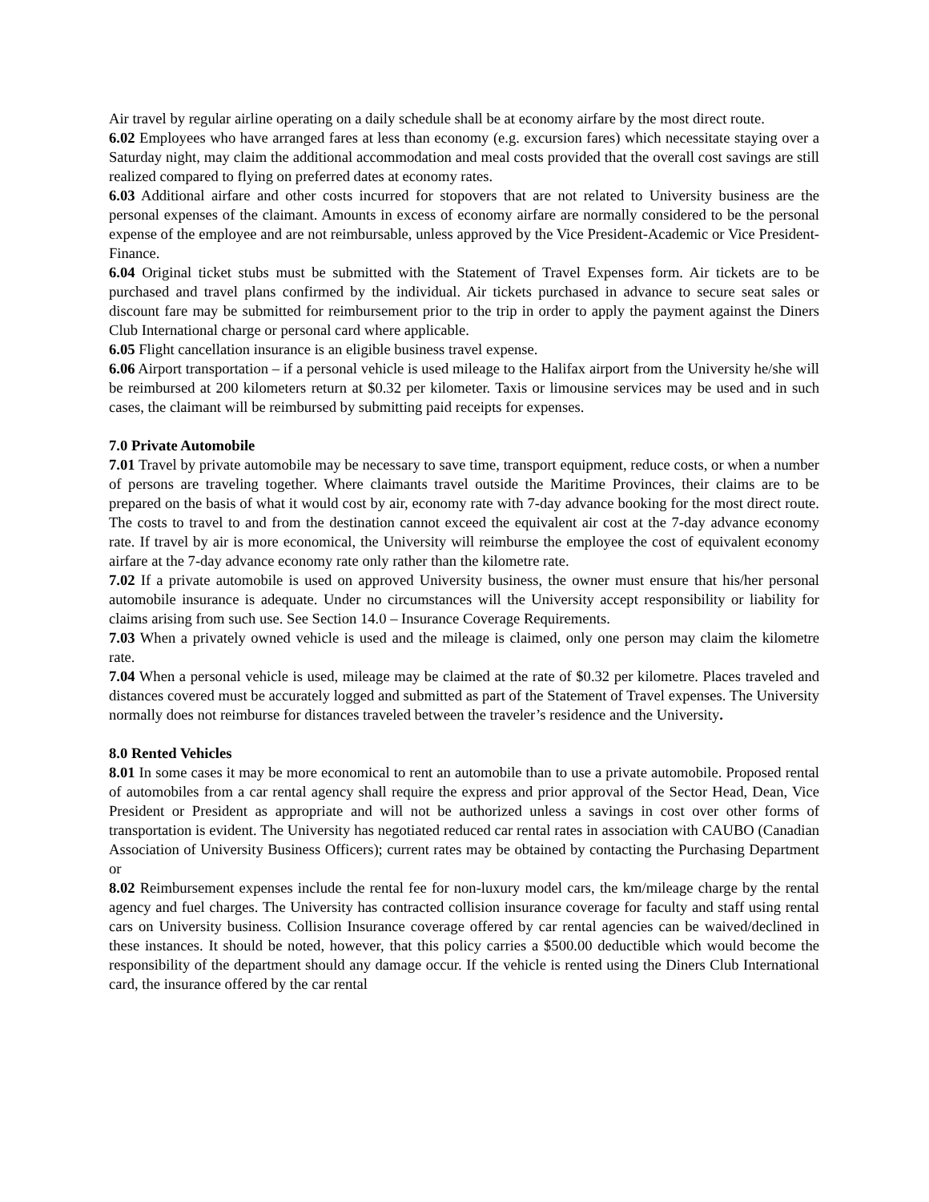Air travel by regular airline operating on a daily schedule shall be at economy airfare by the most direct route.
6.02 Employees who have arranged fares at less than economy (e.g. excursion fares) which necessitate staying over a Saturday night, may claim the additional accommodation and meal costs provided that the overall cost savings are still realized compared to flying on preferred dates at economy rates.
6.03 Additional airfare and other costs incurred for stopovers that are not related to University business are the personal expenses of the claimant. Amounts in excess of economy airfare are normally considered to be the personal expense of the employee and are not reimbursable, unless approved by the Vice President-Academic or Vice President-Finance.
6.04 Original ticket stubs must be submitted with the Statement of Travel Expenses form. Air tickets are to be purchased and travel plans confirmed by the individual. Air tickets purchased in advance to secure seat sales or discount fare may be submitted for reimbursement prior to the trip in order to apply the payment against the Diners Club International charge or personal card where applicable.
6.05 Flight cancellation insurance is an eligible business travel expense.
6.06 Airport transportation – if a personal vehicle is used mileage to the Halifax airport from the University he/she will be reimbursed at 200 kilometers return at $0.32 per kilometer. Taxis or limousine services may be used and in such cases, the claimant will be reimbursed by submitting paid receipts for expenses.
7.0 Private Automobile
7.01 Travel by private automobile may be necessary to save time, transport equipment, reduce costs, or when a number of persons are traveling together. Where claimants travel outside the Maritime Provinces, their claims are to be prepared on the basis of what it would cost by air, economy rate with 7-day advance booking for the most direct route. The costs to travel to and from the destination cannot exceed the equivalent air cost at the 7-day advance economy rate. If travel by air is more economical, the University will reimburse the employee the cost of equivalent economy airfare at the 7-day advance economy rate only rather than the kilometre rate.
7.02 If a private automobile is used on approved University business, the owner must ensure that his/her personal automobile insurance is adequate. Under no circumstances will the University accept responsibility or liability for claims arising from such use. See Section 14.0 – Insurance Coverage Requirements.
7.03 When a privately owned vehicle is used and the mileage is claimed, only one person may claim the kilometre rate.
7.04 When a personal vehicle is used, mileage may be claimed at the rate of $0.32 per kilometre. Places traveled and distances covered must be accurately logged and submitted as part of the Statement of Travel expenses. The University normally does not reimburse for distances traveled between the traveler’s residence and the University.
8.0 Rented Vehicles
8.01 In some cases it may be more economical to rent an automobile than to use a private automobile. Proposed rental of automobiles from a car rental agency shall require the express and prior approval of the Sector Head, Dean, Vice President or President as appropriate and will not be authorized unless a savings in cost over other forms of transportation is evident. The University has negotiated reduced car rental rates in association with CAUBO (Canadian Association of University Business Officers); current rates may be obtained by contacting the Purchasing Department or
8.02 Reimbursement expenses include the rental fee for non-luxury model cars, the km/mileage charge by the rental agency and fuel charges. The University has contracted collision insurance coverage for faculty and staff using rental cars on University business. Collision Insurance coverage offered by car rental agencies can be waived/declined in these instances. It should be noted, however, that this policy carries a $500.00 deductible which would become the responsibility of the department should any damage occur. If the vehicle is rented using the Diners Club International card, the insurance offered by the car rental